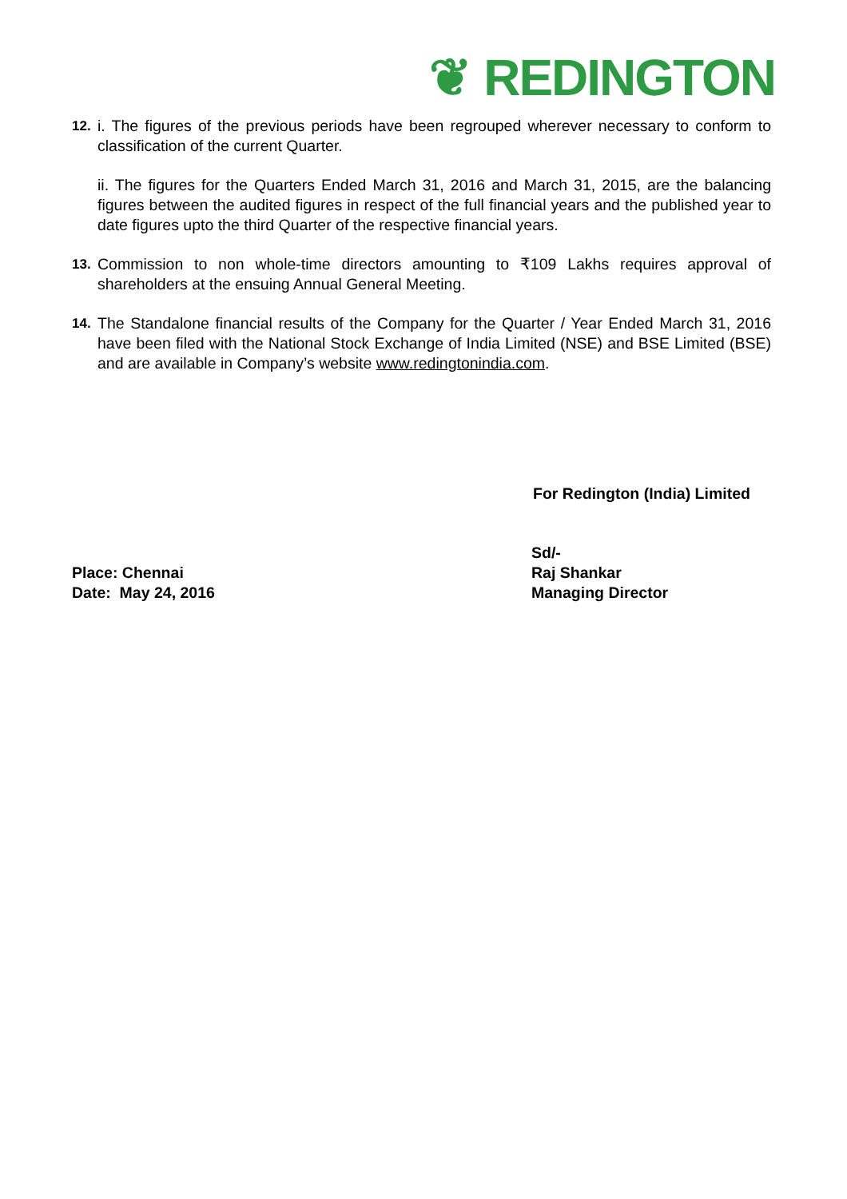❦ REDINGTON
12. i. The figures of the previous periods have been regrouped wherever necessary to conform to classification of the current Quarter.
ii. The figures for the Quarters Ended March 31, 2016 and March 31, 2015, are the balancing figures between the audited figures in respect of the full financial years and the published year to date figures upto the third Quarter of the respective financial years.
13. Commission to non whole-time directors amounting to ₹109 Lakhs requires approval of shareholders at the ensuing Annual General Meeting.
14. The Standalone financial results of the Company for the Quarter / Year Ended March 31, 2016 have been filed with the National Stock Exchange of India Limited (NSE) and BSE Limited (BSE) and are available in Company’s website www.redingtonindia.com.
For Redington (India) Limited
Place: Chennai
Date: May 24, 2016
Sd/-
Raj Shankar
Managing Director